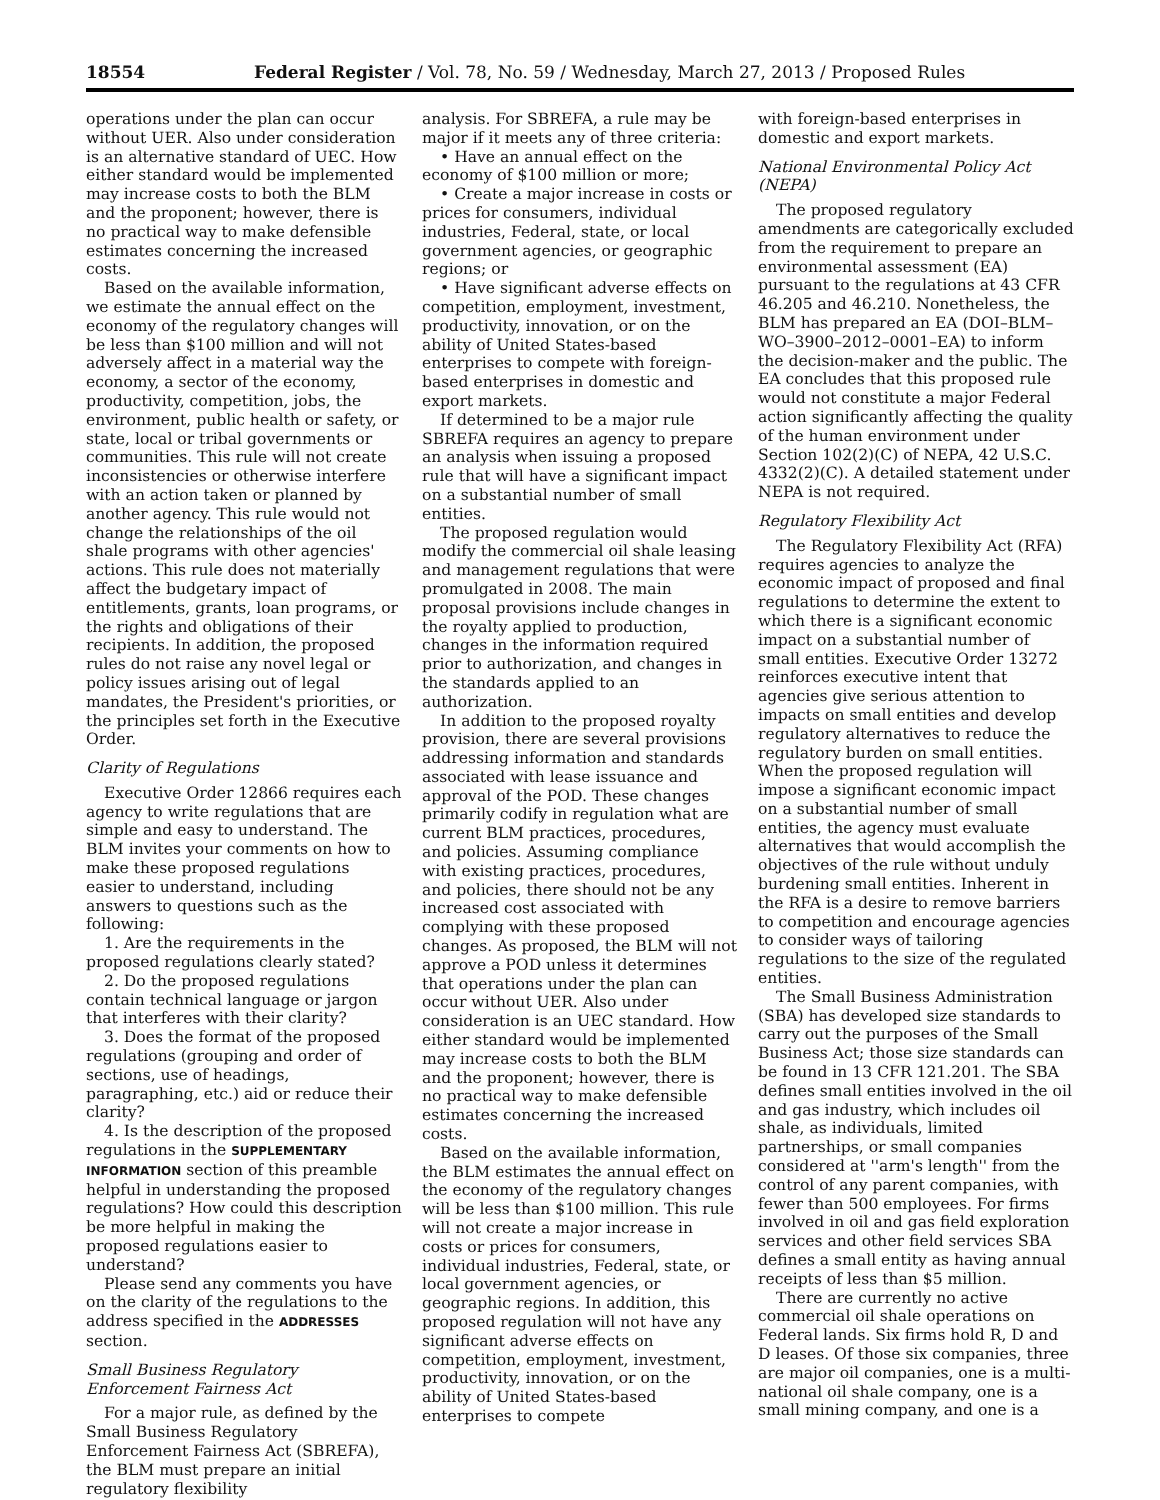18554 Federal Register / Vol. 78, No. 59 / Wednesday, March 27, 2013 / Proposed Rules
operations under the plan can occur without UER. Also under consideration is an alternative standard of UEC. How either standard would be implemented may increase costs to both the BLM and the proponent; however, there is no practical way to make defensible estimates concerning the increased costs.
Based on the available information, we estimate the annual effect on the economy of the regulatory changes will be less than $100 million and will not adversely affect in a material way the economy, a sector of the economy, productivity, competition, jobs, the environment, public health or safety, or state, local or tribal governments or communities. This rule will not create inconsistencies or otherwise interfere with an action taken or planned by another agency. This rule would not change the relationships of the oil shale programs with other agencies' actions. This rule does not materially affect the budgetary impact of entitlements, grants, loan programs, or the rights and obligations of their recipients. In addition, the proposed rules do not raise any novel legal or policy issues arising out of legal mandates, the President's priorities, or the principles set forth in the Executive Order.
Clarity of Regulations
Executive Order 12866 requires each agency to write regulations that are simple and easy to understand. The BLM invites your comments on how to make these proposed regulations easier to understand, including answers to questions such as the following:
1. Are the requirements in the proposed regulations clearly stated?
2. Do the proposed regulations contain technical language or jargon that interferes with their clarity?
3. Does the format of the proposed regulations (grouping and order of sections, use of headings, paragraphing, etc.) aid or reduce their clarity?
4. Is the description of the proposed regulations in the SUPPLEMENTARY INFORMATION section of this preamble helpful in understanding the proposed regulations? How could this description be more helpful in making the proposed regulations easier to understand?
Please send any comments you have on the clarity of the regulations to the address specified in the ADDRESSES section.
Small Business Regulatory Enforcement Fairness Act
For a major rule, as defined by the Small Business Regulatory Enforcement Fairness Act (SBREFA), the BLM must prepare an initial regulatory flexibility
analysis. For SBREFA, a rule may be major if it meets any of three criteria:
• Have an annual effect on the economy of $100 million or more;
• Create a major increase in costs or prices for consumers, individual industries, Federal, state, or local government agencies, or geographic regions; or
• Have significant adverse effects on competition, employment, investment, productivity, innovation, or on the ability of United States-based enterprises to compete with foreign-based enterprises in domestic and export markets.
If determined to be a major rule SBREFA requires an agency to prepare an analysis when issuing a proposed rule that will have a significant impact on a substantial number of small entities.
The proposed regulation would modify the commercial oil shale leasing and management regulations that were promulgated in 2008. The main proposal provisions include changes in the royalty applied to production, changes in the information required prior to authorization, and changes in the standards applied to an authorization.
In addition to the proposed royalty provision, there are several provisions addressing information and standards associated with lease issuance and approval of the POD. These changes primarily codify in regulation what are current BLM practices, procedures, and policies. Assuming compliance with existing practices, procedures, and policies, there should not be any increased cost associated with complying with these proposed changes. As proposed, the BLM will not approve a POD unless it determines that operations under the plan can occur without UER. Also under consideration is an UEC standard. How either standard would be implemented may increase costs to both the BLM and the proponent; however, there is no practical way to make defensible estimates concerning the increased costs.
Based on the available information, the BLM estimates the annual effect on the economy of the regulatory changes will be less than $100 million. This rule will not create a major increase in costs or prices for consumers, individual industries, Federal, state, or local government agencies, or geographic regions. In addition, this proposed regulation will not have any significant adverse effects on competition, employment, investment, productivity, innovation, or on the ability of United States-based enterprises to compete
with foreign-based enterprises in domestic and export markets.
National Environmental Policy Act (NEPA)
The proposed regulatory amendments are categorically excluded from the requirement to prepare an environmental assessment (EA) pursuant to the regulations at 43 CFR 46.205 and 46.210. Nonetheless, the BLM has prepared an EA (DOI–BLM–WO–3900–2012–0001–EA) to inform the decision-maker and the public. The EA concludes that this proposed rule would not constitute a major Federal action significantly affecting the quality of the human environment under Section 102(2)(C) of NEPA, 42 U.S.C. 4332(2)(C). A detailed statement under NEPA is not required.
Regulatory Flexibility Act
The Regulatory Flexibility Act (RFA) requires agencies to analyze the economic impact of proposed and final regulations to determine the extent to which there is a significant economic impact on a substantial number of small entities. Executive Order 13272 reinforces executive intent that agencies give serious attention to impacts on small entities and develop regulatory alternatives to reduce the regulatory burden on small entities. When the proposed regulation will impose a significant economic impact on a substantial number of small entities, the agency must evaluate alternatives that would accomplish the objectives of the rule without unduly burdening small entities. Inherent in the RFA is a desire to remove barriers to competition and encourage agencies to consider ways of tailoring regulations to the size of the regulated entities.
The Small Business Administration (SBA) has developed size standards to carry out the purposes of the Small Business Act; those size standards can be found in 13 CFR 121.201. The SBA defines small entities involved in the oil and gas industry, which includes oil shale, as individuals, limited partnerships, or small companies considered at ''arm's length'' from the control of any parent companies, with fewer than 500 employees. For firms involved in oil and gas field exploration services and other field services SBA defines a small entity as having annual receipts of less than $5 million.
There are currently no active commercial oil shale operations on Federal lands. Six firms hold R, D and D leases. Of those six companies, three are major oil companies, one is a multi-national oil shale company, one is a small mining company, and one is a